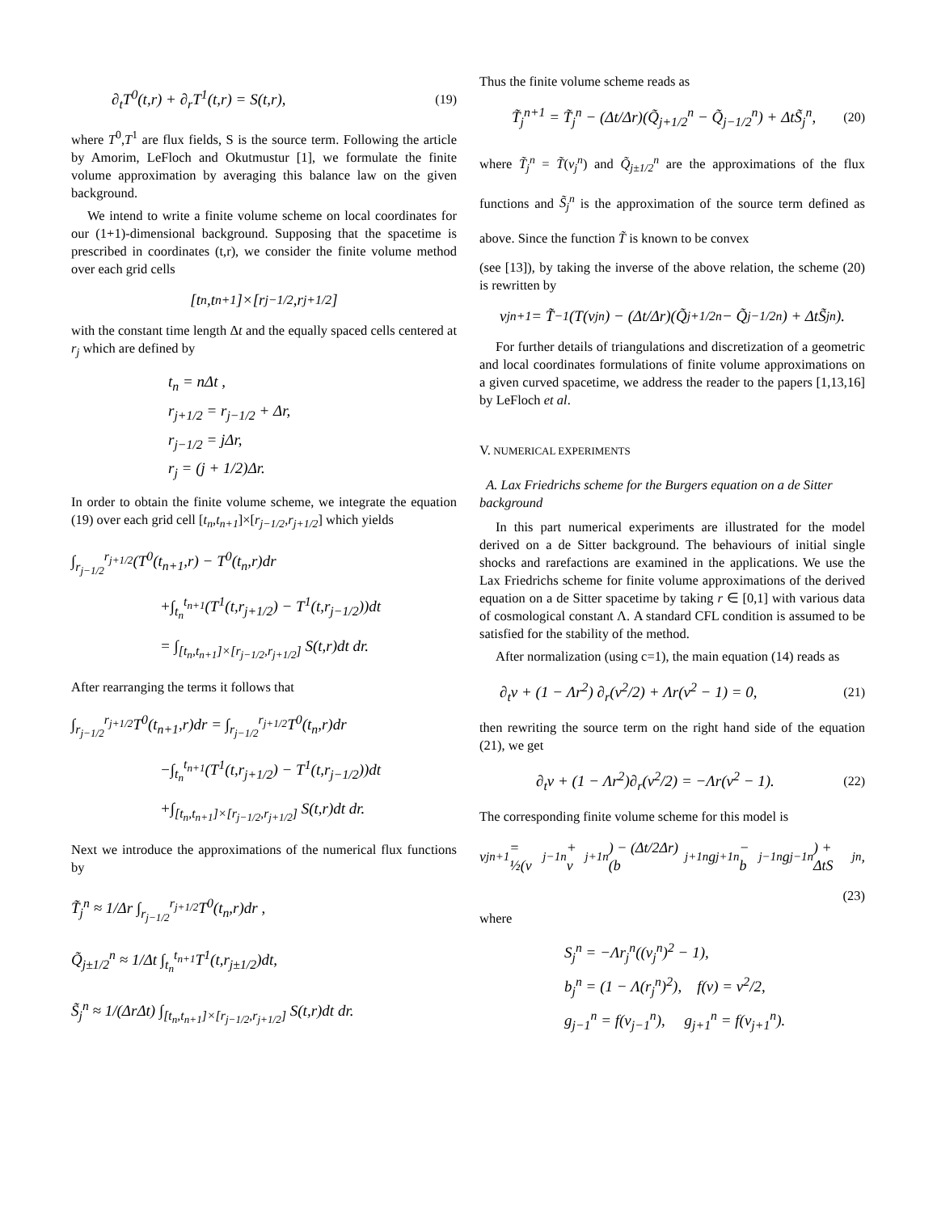∂<sub>t</sub>T<sup>0</sup>(t,r) + ∂<sub>r</sub>T<sup>1</sup>(t,r) = S(t,r), (19)
where T<sup>0</sup>,T<sup>1</sup> are flux fields, S is the source term. Following the article by Amorim, LeFloch and Okutmustur [1], we formulate the finite volume approximation by averaging this balance law on the given background.
We intend to write a finite volume scheme on local coordinates for our (1+1)-dimensional background. Supposing that the spacetime is prescribed in coordinates (t,r), we consider the finite volume method over each grid cells
[t<sub>n</sub>,t<sub>n+1</sub>]×[r<sub>j−1/2</sub>,r<sub>j+1/2</sub>]
with the constant time length Δt and the equally spaced cells centered at r<sub>j</sub> which are defined by
t<sub>n</sub> = nΔt ,
r<sub>j+1/2</sub> = r<sub>j−1/2</sub> + Δr,
r<sub>j−1/2</sub> = jΔr,
r<sub>j</sub> = (j + 1/2)Δr.
In order to obtain the finite volume scheme, we integrate the equation (19) over each grid cell [t<sub>n</sub>,t<sub>n+1</sub>]×[r<sub>j−1/2</sub>,r<sub>j+1/2</sub>] which yields
∫<sub>r<sub>j−1/2</sub></sub><sup>r<sub>j+1/2</sub></sup>(T<sup>0</sup>(t<sub>n+1</sub>,r) − T<sup>0</sup>(t<sub>n</sub>,r)dr
+∫<sub>t<sub>n</sub></sub><sup>t<sub>n+1</sub></sup>(T<sup>1</sup>(t,r<sub>j+1/2</sub>) − T<sup>1</sup>(t,r<sub>j−1/2</sub>))dt
= ∫<sub>[t<sub>n</sub>,t<sub>n+1</sub>]×[r<sub>j−1/2</sub>,r<sub>j+1/2</sub>]</sub> S(t,r)dt dr.
After rearranging the terms it follows that
∫<sub>r<sub>j−1/2</sub></sub><sup>r<sub>j+1/2</sub></sup>T<sup>0</sup>(t<sub>n+1</sub>,r)dr = ∫<sub>r<sub>j−1/2</sub></sub><sup>r<sub>j+1/2</sub></sup>T<sup>0</sup>(t<sub>n</sub>,r)dr
−∫<sub>t<sub>n</sub></sub><sup>t<sub>n+1</sub></sup>(T<sup>1</sup>(t,r<sub>j+1/2</sub>) − T<sup>1</sup>(t,r<sub>j−1/2</sub>))dt
+∫<sub>[t<sub>n</sub>,t<sub>n+1</sub>]×[r<sub>j−1/2</sub>,r<sub>j+1/2</sub>]</sub> S(t,r)dt dr.
Next we introduce the approximations of the numerical flux functions by
T̃<sub>j</sub><sup>n</sup> ≈ 1/Δr ∫<sub>r<sub>j−1/2</sub></sub><sup>r<sub>j+1/2</sub></sup>T<sup>0</sup>(t<sub>n</sub>,r)dr ,
Q̃<sub>j±1/2</sub><sup>n</sup> ≈ 1/Δt ∫<sub>t<sub>n</sub></sub><sup>t<sub>n+1</sub></sup>T<sup>1</sup>(t,r<sub>j±1/2</sub>)dt,
S̃<sub>j</sub><sup>n</sup> ≈ 1/(ΔrΔt) ∫<sub>[t<sub>n</sub>,t<sub>n+1</sub>]×[r<sub>j−1/2</sub>,r<sub>j+1/2</sub>]</sub> S(t,r)dt dr.
Thus the finite volume scheme reads as
T̃<sub>j</sub><sup>n+1</sup> = T̃<sub>j</sub><sup>n</sup> − (Δt/Δr)(Q̃<sub>j+1/2</sub><sup>n</sup> − Q̃<sub>j−1/2</sub><sup>n</sup>) + ΔtS̃<sub>j</sub><sup>n</sup>, (20)
where T̃<sub>j</sub><sup>n</sup> = T̃(v<sub>j</sub><sup>n</sup>) and Q̃<sub>j±1/2</sub><sup>n</sup> are the approximations of the flux functions and S̃<sub>j</sub><sup>n</sup> is the approximation of the source term defined as above. Since the function T̃ is known to be convex
(see [13]), by taking the inverse of the above relation, the scheme (20) is rewritten by
v<sub>j</sub><sup>n+1</sup> = T̃<sup>−1</sup>(T(v<sub>j</sub><sup>n</sup>) − (Δt/Δr)(Q̃<sub>j+1/2</sub><sup>n</sup> − Q̃<sub>j−1/2</sub><sup>n</sup>) + ΔtS̃<sub>j</sub><sup>n</sup>).
For further details of triangulations and discretization of a geometric and local coordinates formulations of finite volume approximations on a given curved spacetime, we address the reader to the papers [1,13,16] by LeFloch et al.
V. NUMERICAL EXPERIMENTS
A. Lax Friedrichs scheme for the Burgers equation on a de Sitter background
In this part numerical experiments are illustrated for the model derived on a de Sitter background. The behaviours of initial single shocks and rarefactions are examined in the applications. We use the Lax Friedrichs scheme for finite volume approximations of the derived equation on a de Sitter spacetime by taking r ∈ [0,1] with various data of cosmological constant Λ. A standard CFL condition is assumed to be satisfied for the stability of the method.
After normalization (using c=1), the main equation (14) reads as
∂<sub>t</sub>v + (1 − Λr<sup>2</sup>) ∂<sub>r</sub>(v<sup>2</sup>/2) + Λr(v<sup>2</sup> − 1) = 0, (21)
then rewriting the source term on the right hand side of the equation (21), we get
∂<sub>t</sub>v + (1 − Λr<sup>2</sup>)∂<sub>r</sub>(v<sup>2</sup>/2) = −Λr(v<sup>2</sup> − 1). (22)
The corresponding finite volume scheme for this model is
v<sub>j</sub><sup>n+1</sup> = ½(v<sub>j−1</sub><sup>n</sup> + v<sub>j+1</sub><sup>n</sup>) − (Δt/2Δr)(b<sub>j+1</sub><sup>n</sup>g<sub>j+1</sub><sup>n</sup> − b<sub>j−1</sub><sup>n</sup>g<sub>j−1</sub><sup>n</sup>) + ΔtS<sub>j</sub><sup>n</sup>,
(23)
where
S<sub>j</sub><sup>n</sup> = −Λr<sub>j</sub><sup>n</sup>((v<sub>j</sub><sup>n</sup>)<sup>2</sup> − 1),
b<sub>j</sub><sup>n</sup> = (1 − Λ(r<sub>j</sub><sup>n</sup>)<sup>2</sup>), f(v) = v<sup>2</sup>/2,
g<sub>j−1</sub><sup>n</sup> = f(v<sub>j−1</sub><sup>n</sup>), g<sub>j+1</sub><sup>n</sup> = f(v<sub>j+1</sub><sup>n</sup>).